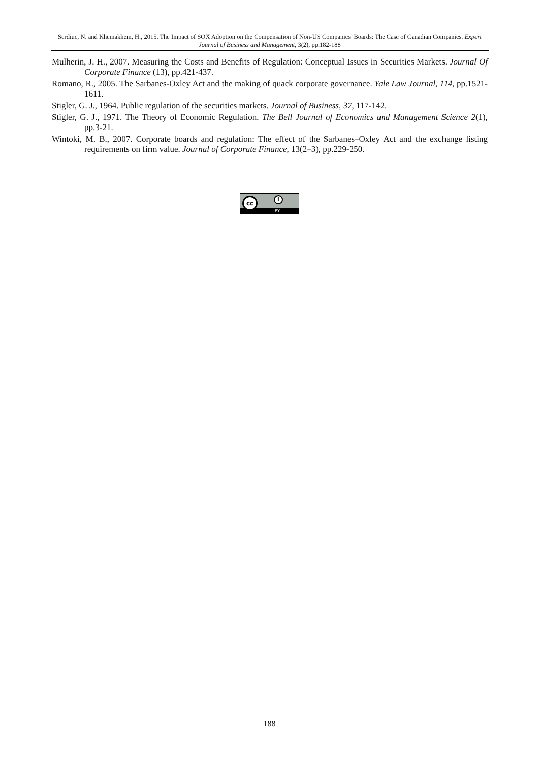Serdiuc, N. and Khemakhem, H., 2015. The Impact of SOX Adoption on the Compensation of Non-US Companies’ Boards: The Case of Canadian Companies. Expert Journal of Business and Management, 3(2), pp.182-188
Mulherin, J. H., 2007. Measuring the Costs and Benefits of Regulation: Conceptual Issues in Securities Markets. Journal Of Corporate Finance (13), pp.421-437.
Romano, R., 2005. The Sarbanes-Oxley Act and the making of quack corporate governance. Yale Law Journal, 114, pp.1521-1611.
Stigler, G. J., 1964. Public regulation of the securities markets. Journal of Business, 37, 117-142.
Stigler, G. J., 1971. The Theory of Economic Regulation. The Bell Journal of Economics and Management Science 2(1), pp.3-21.
Wintoki, M. B., 2007. Corporate boards and regulation: The effect of the Sarbanes–Oxley Act and the exchange listing requirements on firm value. Journal of Corporate Finance, 13(2–3), pp.229-250.
cc i
BY
188